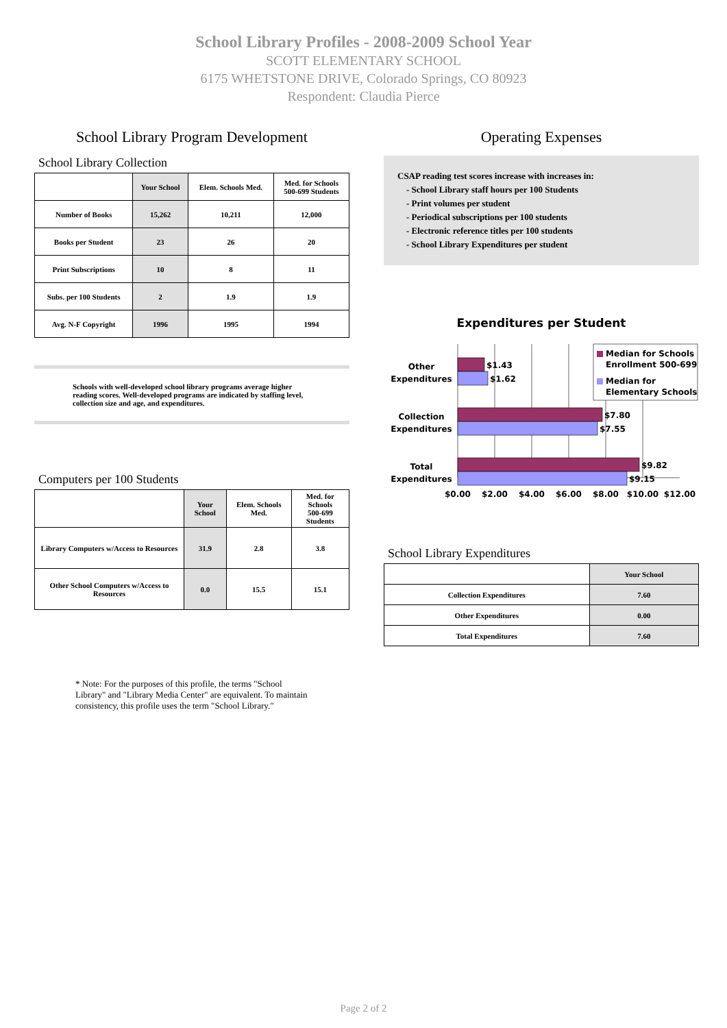School Library Profiles - 2008-2009 School Year
SCOTT ELEMENTARY SCHOOL
6175 WHETSTONE DRIVE, Colorado Springs, CO 80923
Respondent: Claudia Pierce
School Library Program Development
School Library Collection
| | Your School | Elem. Schools Med. | Med. for Schools 500-699 Students |
| --- | --- | --- | --- |
| Number of Books | 15,262 | 10,211 | 12,000 |
| Books per Student | 23 | 26 | 20 |
| Print Subscriptions | 10 | 8 | 11 |
| Subs. per 100 Students | 2 | 1.9 | 1.9 |
| Avg. N-F Copyright | 1996 | 1995 | 1994 |
Schools with well-developed school library programs average higher reading scores. Well-developed programs are indicated by staffing level, collection size and age, and expenditures.
Computers per 100 Students
| | Your School | Elem. Schools Med. | Med. for Schools 500-699 Students |
| --- | --- | --- | --- |
| Library Computers w/Access to Resources | 31.9 | 2.8 | 3.8 |
| Other School Computers w/Access to Resources | 0.0 | 15.5 | 15.1 |
* Note: For the purposes of this profile, the terms "School Library" and "Library Media Center" are equivalent. To maintain consistency, this profile uses the term "School Library."
Operating Expenses
CSAP reading test scores increase with increases in:
- School Library staff hours per 100 Students
- Print volumes per student
- Periodical subscriptions per 100 students
- Electronic reference titles per 100 students
- School Library Expenditures per student
Expenditures per Student
$1.43
$1.62
$7.80
$7.55
$9.82
$9.15
Other
Expenditures
Collection
Expenditures
Total
Expenditures
$0.00
$2.00
$4.00
$6.00
$8.00
$10.00
$12.00
Median for Schools
Enrollment 500-699
Median for
Elementary Schools
School Library Expenditures
| | Your School |
| --- | --- |
| Collection Expenditures | 7.60 |
| Other Expenditures | 0.00 |
| Total Expenditures | 7.60 |
Page 2 of 2